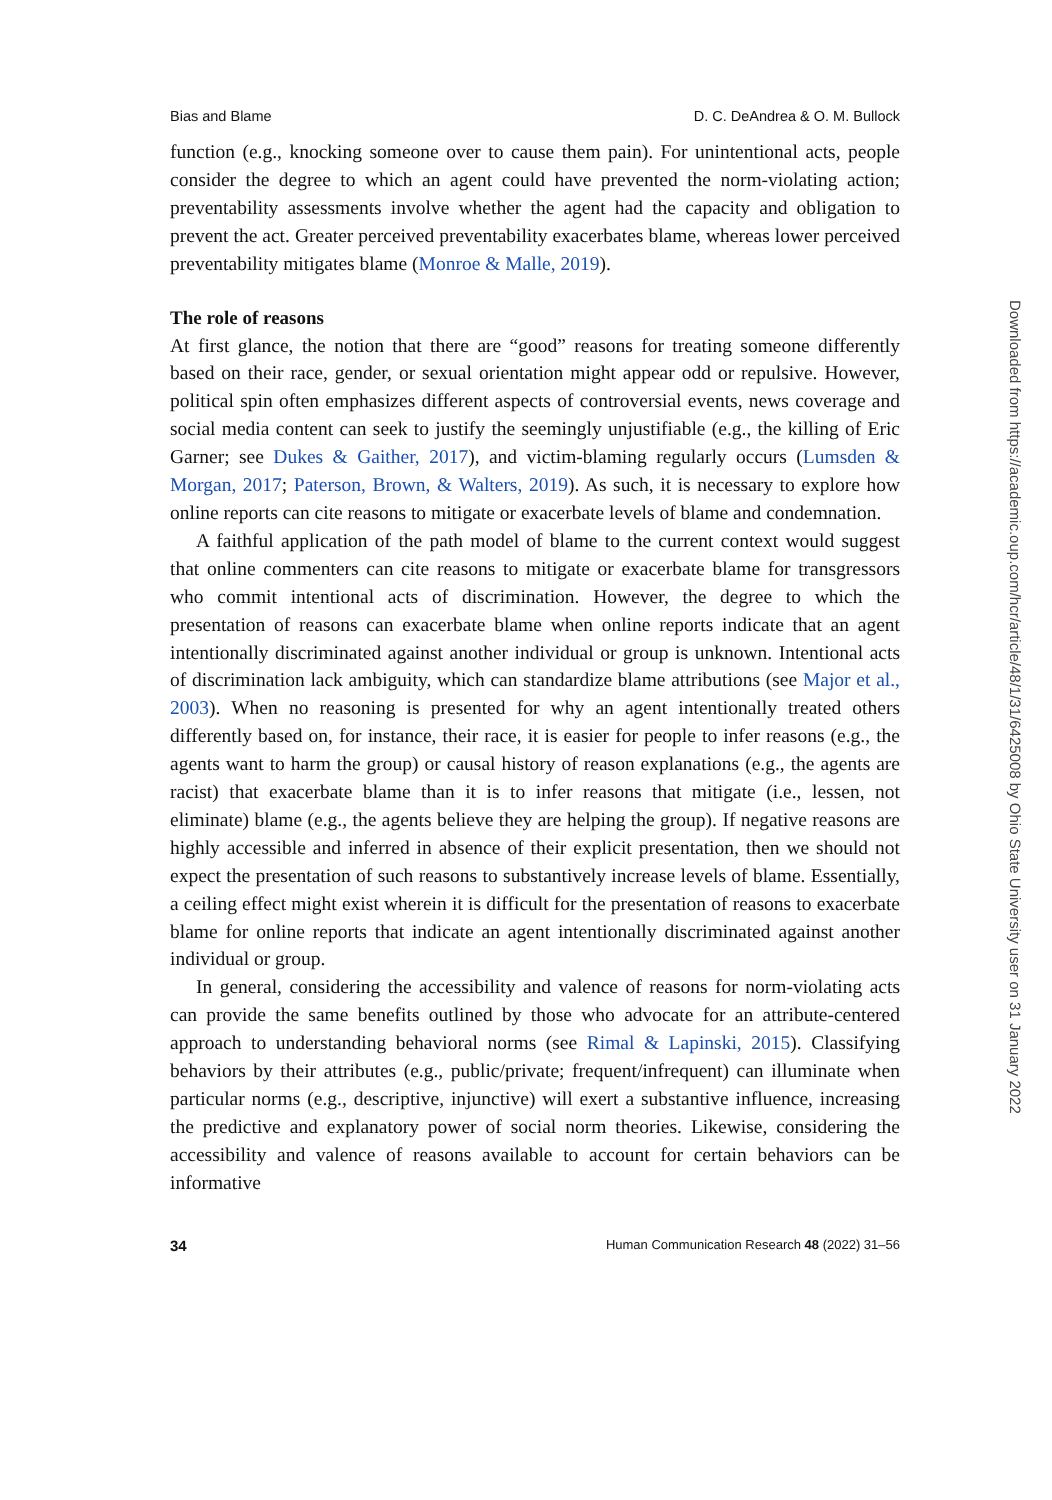Bias and Blame D. C. DeAndrea & O. M. Bullock
function (e.g., knocking someone over to cause them pain). For unintentional acts, people consider the degree to which an agent could have prevented the norm-violating action; preventability assessments involve whether the agent had the capacity and obligation to prevent the act. Greater perceived preventability exacerbates blame, whereas lower perceived preventability mitigates blame (Monroe & Malle, 2019).
The role of reasons
At first glance, the notion that there are “good” reasons for treating someone differently based on their race, gender, or sexual orientation might appear odd or repulsive. However, political spin often emphasizes different aspects of controversial events, news coverage and social media content can seek to justify the seemingly unjustifiable (e.g., the killing of Eric Garner; see Dukes & Gaither, 2017), and victim-blaming regularly occurs (Lumsden & Morgan, 2017; Paterson, Brown, & Walters, 2019). As such, it is necessary to explore how online reports can cite reasons to mitigate or exacerbate levels of blame and condemnation.
A faithful application of the path model of blame to the current context would suggest that online commenters can cite reasons to mitigate or exacerbate blame for transgressors who commit intentional acts of discrimination. However, the degree to which the presentation of reasons can exacerbate blame when online reports indicate that an agent intentionally discriminated against another individual or group is unknown. Intentional acts of discrimination lack ambiguity, which can standardize blame attributions (see Major et al., 2003). When no reasoning is presented for why an agent intentionally treated others differently based on, for instance, their race, it is easier for people to infer reasons (e.g., the agents want to harm the group) or causal history of reason explanations (e.g., the agents are racist) that exacerbate blame than it is to infer reasons that mitigate (i.e., lessen, not eliminate) blame (e.g., the agents believe they are helping the group). If negative reasons are highly accessible and inferred in absence of their explicit presentation, then we should not expect the presentation of such reasons to substantively increase levels of blame. Essentially, a ceiling effect might exist wherein it is difficult for the presentation of reasons to exacerbate blame for online reports that indicate an agent intentionally discriminated against another individual or group.
In general, considering the accessibility and valence of reasons for norm-violating acts can provide the same benefits outlined by those who advocate for an attribute-centered approach to understanding behavioral norms (see Rimal & Lapinski, 2015). Classifying behaviors by their attributes (e.g., public/private; frequent/infrequent) can illuminate when particular norms (e.g., descriptive, injunctive) will exert a substantive influence, increasing the predictive and explanatory power of social norm theories. Likewise, considering the accessibility and valence of reasons available to account for certain behaviors can be informative
34 Human Communication Research 48 (2022) 31–56
Downloaded from https://academic.oup.com/hcr/article/48/1/31/6425008 by Ohio State University user on 31 January 2022